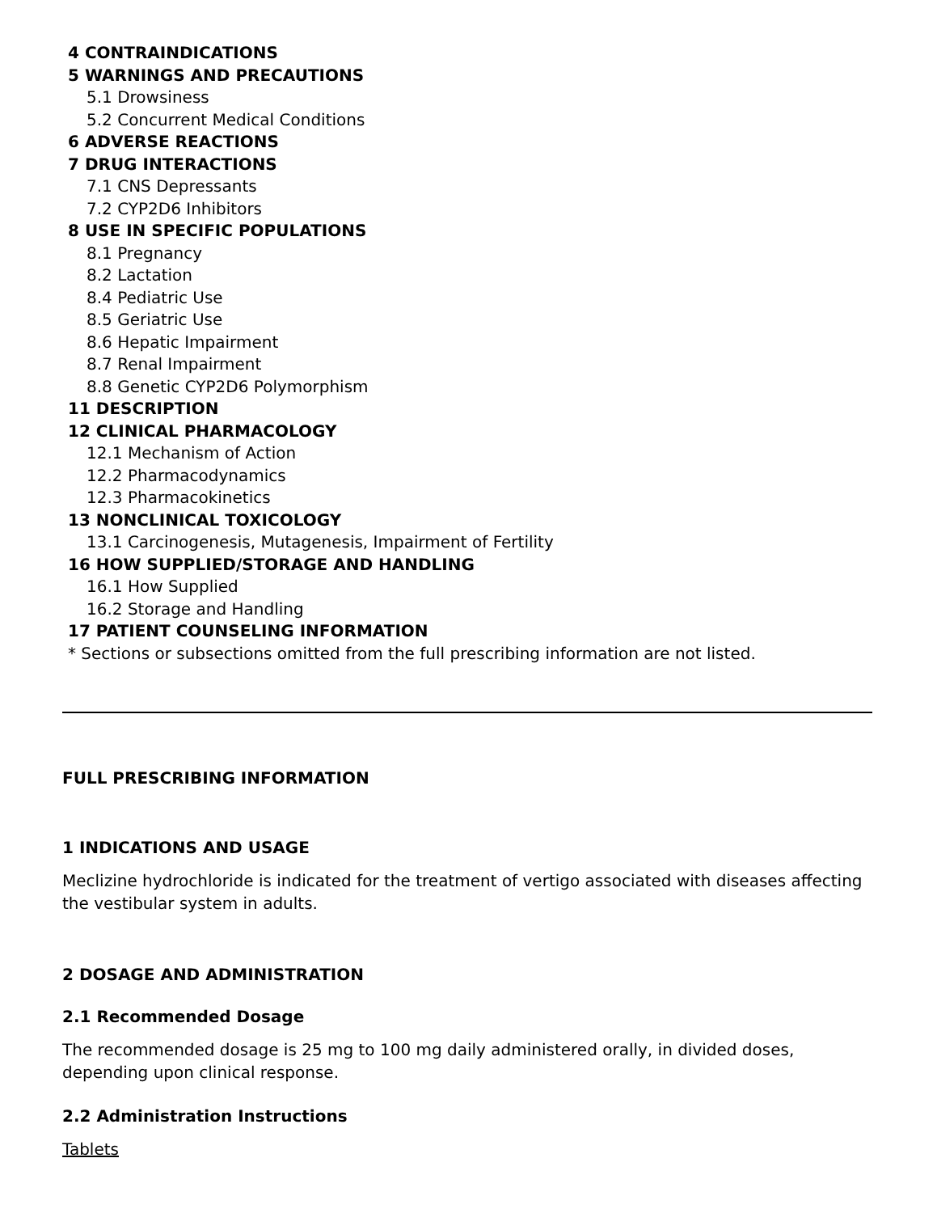4 CONTRAINDICATIONS
5 WARNINGS AND PRECAUTIONS
5.1 Drowsiness
5.2 Concurrent Medical Conditions
6 ADVERSE REACTIONS
7 DRUG INTERACTIONS
7.1 CNS Depressants
7.2 CYP2D6 Inhibitors
8 USE IN SPECIFIC POPULATIONS
8.1 Pregnancy
8.2 Lactation
8.4 Pediatric Use
8.5 Geriatric Use
8.6 Hepatic Impairment
8.7 Renal Impairment
8.8 Genetic CYP2D6 Polymorphism
11 DESCRIPTION
12 CLINICAL PHARMACOLOGY
12.1 Mechanism of Action
12.2 Pharmacodynamics
12.3 Pharmacokinetics
13 NONCLINICAL TOXICOLOGY
13.1 Carcinogenesis, Mutagenesis, Impairment of Fertility
16 HOW SUPPLIED/STORAGE AND HANDLING
16.1 How Supplied
16.2 Storage and Handling
17 PATIENT COUNSELING INFORMATION
* Sections or subsections omitted from the full prescribing information are not listed.
FULL PRESCRIBING INFORMATION
1 INDICATIONS AND USAGE
Meclizine hydrochloride is indicated for the treatment of vertigo associated with diseases affecting the vestibular system in adults.
2 DOSAGE AND ADMINISTRATION
2.1 Recommended Dosage
The recommended dosage is 25 mg to 100 mg daily administered orally, in divided doses, depending upon clinical response.
2.2 Administration Instructions
Tablets